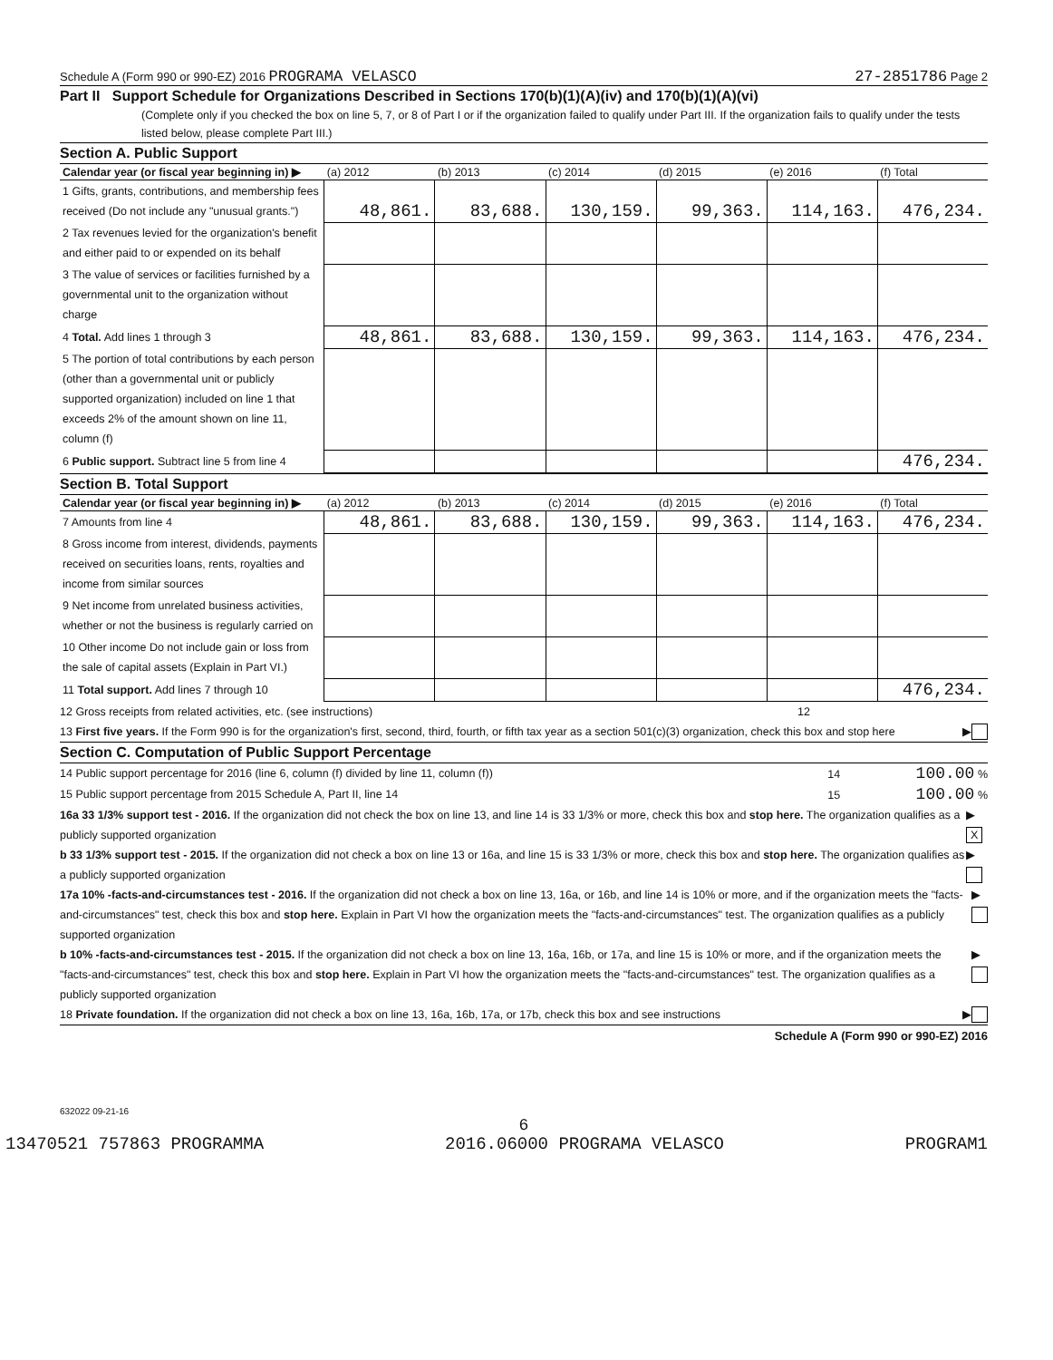Schedule A (Form 990 or 990-EZ) 2016 PROGRAMA VELASCO 27-2851786 Page 2
Part II Support Schedule for Organizations Described in Sections 170(b)(1)(A)(iv) and 170(b)(1)(A)(vi)
(Complete only if you checked the box on line 5, 7, or 8 of Part I or if the organization failed to qualify under Part III. If the organization fails to qualify under the tests listed below, please complete Part III.)
Section A. Public Support
| Calendar year (or fiscal year beginning in) ▶ | (a) 2012 | (b) 2013 | (c) 2014 | (d) 2015 | (e) 2016 | (f) Total |
| --- | --- | --- | --- | --- | --- | --- |
| 1 Gifts, grants, contributions, and membership fees received (Do not include any "unusual grants.") | 48,861. | 83,688. | 130,159. | 99,363. | 114,163. | 476,234. |
| 2 Tax revenues levied for the organization's benefit and either paid to or expended on its behalf | | | | | | |
| 3 The value of services or facilities furnished by a governmental unit to the organization without charge | | | | | | |
| 4 Total. Add lines 1 through 3 | 48,861. | 83,688. | 130,159. | 99,363. | 114,163. | 476,234. |
| 5 The portion of total contributions by each person (other than a governmental unit or publicly supported organization) included on line 1 that exceeds 2% of the amount shown on line 11, column (f) | | | | | | |
| 6 Public support. Subtract line 5 from line 4 | | | | | | 476,234. |
Section B. Total Support
| Calendar year (or fiscal year beginning in) ▶ | (a) 2012 | (b) 2013 | (c) 2014 | (d) 2015 | (e) 2016 | (f) Total |
| --- | --- | --- | --- | --- | --- | --- |
| 7 Amounts from line 4 | 48,861. | 83,688. | 130,159. | 99,363. | 114,163. | 476,234. |
| 8 Gross income from interest, dividends, payments received on securities loans, rents, royalties and income from similar sources | | | | | | |
| 9 Net income from unrelated business activities, whether or not the business is regularly carried on | | | | | | |
| 10 Other income Do not include gain or loss from the sale of capital assets (Explain in Part VI.) | | | | | | |
| 11 Total support. Add lines 7 through 10 | | | | | | 476,234. |
12 Gross receipts from related activities, etc. (see instructions) 12
13 First five years. If the Form 990 is for the organization's first, second, third, fourth, or fifth tax year as a section 501(c)(3) organization, check this box and stop here ▶
Section C. Computation of Public Support Percentage
14 Public support percentage for 2016 (line 6, column (f) divided by line 11, column (f)) 14 100.00 %
15 Public support percentage from 2015 Schedule A, Part II, line 14 15 100.00 %
16a 33 1/3% support test - 2016. If the organization did not check the box on line 13, and line 14 is 33 1/3% or more, check this box and stop here. The organization qualifies as a publicly supported organization ▶ X
b 33 1/3% support test - 2015. If the organization did not check a box on line 13 or 16a, and line 15 is 33 1/3% or more, check this box and stop here. The organization qualifies as a publicly supported organization ▶
17a 10% -facts-and-circumstances test - 2016. If the organization did not check a box on line 13, 16a, or 16b, and line 14 is 10% or more, and if the organization meets the "facts-and-circumstances" test, check this box and stop here. Explain in Part VI how the organization meets the "facts-and-circumstances" test. The organization qualifies as a publicly supported organization ▶
b 10% -facts-and-circumstances test - 2015. If the organization did not check a box on line 13, 16a, 16b, or 17a, and line 15 is 10% or more, and if the organization meets the "facts-and-circumstances" test, check this box and stop here. Explain in Part VI how the organization meets the "facts-and-circumstances" test. The organization qualifies as a publicly supported organization ▶
18 Private foundation. If the organization did not check a box on line 13, 16a, 16b, 17a, or 17b, check this box and see instructions ▶
Schedule A (Form 990 or 990-EZ) 2016
632022 09-21-16
6
13470521 757863 PROGRAMMA 2016.06000 PROGRAMA VELASCO PROGRAM1